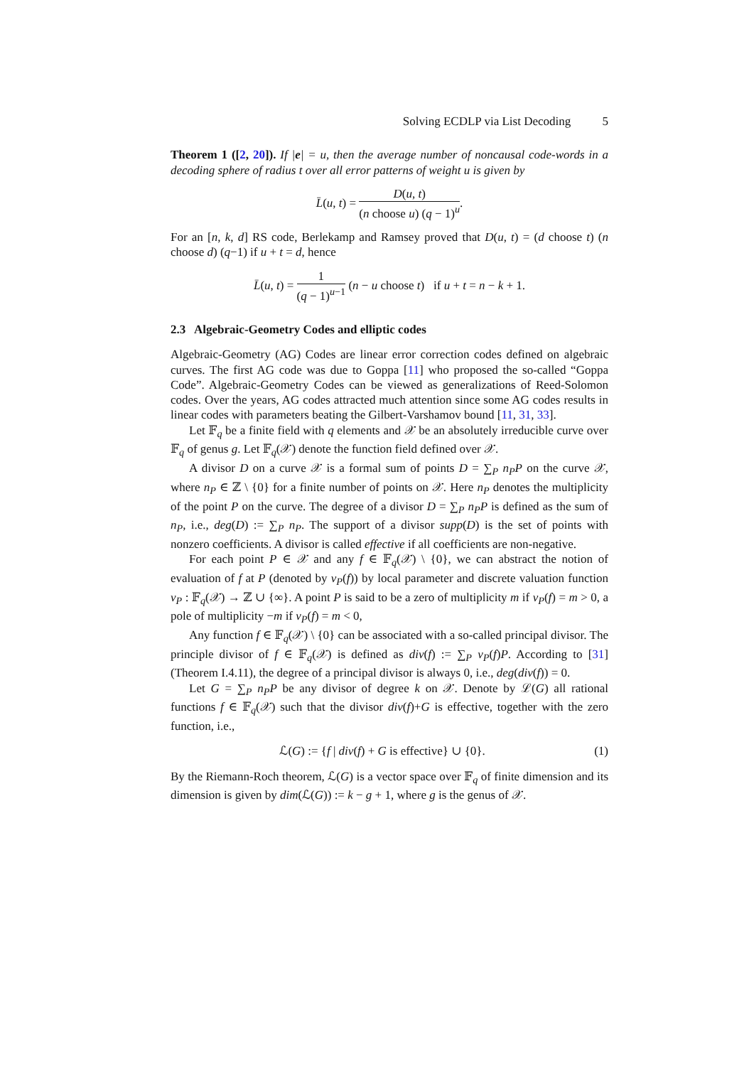Solving ECDLP via List Decoding 5
Theorem 1 ([2, 20]). If |e| = u, then the average number of noncausal code-words in a decoding sphere of radius t over all error patterns of weight u is given by
L̄(u, t) = D(u, t) (n choose u) (q − 1)<sup>u</sup>.
For an [n, k, d] RS code, Berlekamp and Ramsey proved that D(u, t) = (d choose t) (n choose d) (q−1) if u + t = d, hence
L̄(u, t) = 1 (q − 1)<sup>u−1</sup> (n − u choose t) if u + t = n − k + 1.
2.3 Algebraic-Geometry Codes and elliptic codes
Algebraic-Geometry (AG) Codes are linear error correction codes defined on algebraic curves. The first AG code was due to Goppa [11] who proposed the so-called “Goppa Code”. Algebraic-Geometry Codes can be viewed as generalizations of Reed-Solomon codes. Over the years, AG codes attracted much attention since some AG codes results in linear codes with parameters beating the Gilbert-Varshamov bound [11, 31, 33].
Let 𝔽<sub>q</sub> be a finite field with q elements and 𝒳 be an absolutely irreducible curve over 𝔽<sub>q</sub> of genus g. Let 𝔽<sub>q</sub>(𝒳) denote the function field defined over 𝒳.
A divisor D on a curve 𝒳 is a formal sum of points D = ∑<sub>P</sub> n<sub>P</sub>P on the curve 𝒳, where n<sub>P</sub> ∈ ℤ \ {0} for a finite number of points on 𝒳. Here n<sub>P</sub> denotes the multiplicity of the point P on the curve. The degree of a divisor D = ∑<sub>P</sub> n<sub>P</sub>P is defined as the sum of n<sub>P</sub>, i.e., deg(D) := ∑<sub>P</sub> n<sub>P</sub>. The support of a divisor supp(D) is the set of points with nonzero coefficients. A divisor is called effective if all coefficients are non-negative.
For each point P ∈ 𝒳 and any f ∈ 𝔽<sub>q</sub>(𝒳) \ {0}, we can abstract the notion of evaluation of f at P (denoted by v<sub>P</sub>(f)) by local parameter and discrete valuation function v<sub>P</sub> : 𝔽<sub>q</sub>(𝒳) → ℤ ∪ {∞}. A point P is said to be a zero of multiplicity m if v<sub>P</sub>(f) = m > 0, a pole of multiplicity −m if v<sub>P</sub>(f) = m < 0,
Any function f ∈ 𝔽<sub>q</sub>(𝒳) \ {0} can be associated with a so-called principal divisor. The principle divisor of f ∈ 𝔽<sub>q</sub>(𝒳) is defined as div(f) := ∑<sub>P</sub> v<sub>P</sub>(f)P. According to [31](Theorem I.4.11), the degree of a principal divisor is always 0, i.e., deg(div(f)) = 0.
Let G = ∑<sub>P</sub> n<sub>P</sub>P be any divisor of degree k on 𝒳. Denote by ℒ(G) all rational functions f ∈ 𝔽<sub>q</sub>(𝒳) such that the divisor div(f)+G is effective, together with the zero function, i.e.,
ℒ(G) := {f | div(f) + G is effective} ∪ {0}. (1)
By the Riemann-Roch theorem, ℒ(G) is a vector space over 𝔽<sub>q</sub> of finite dimension and its dimension is given by dim(ℒ(G)) := k − g + 1, where g is the genus of 𝒳.